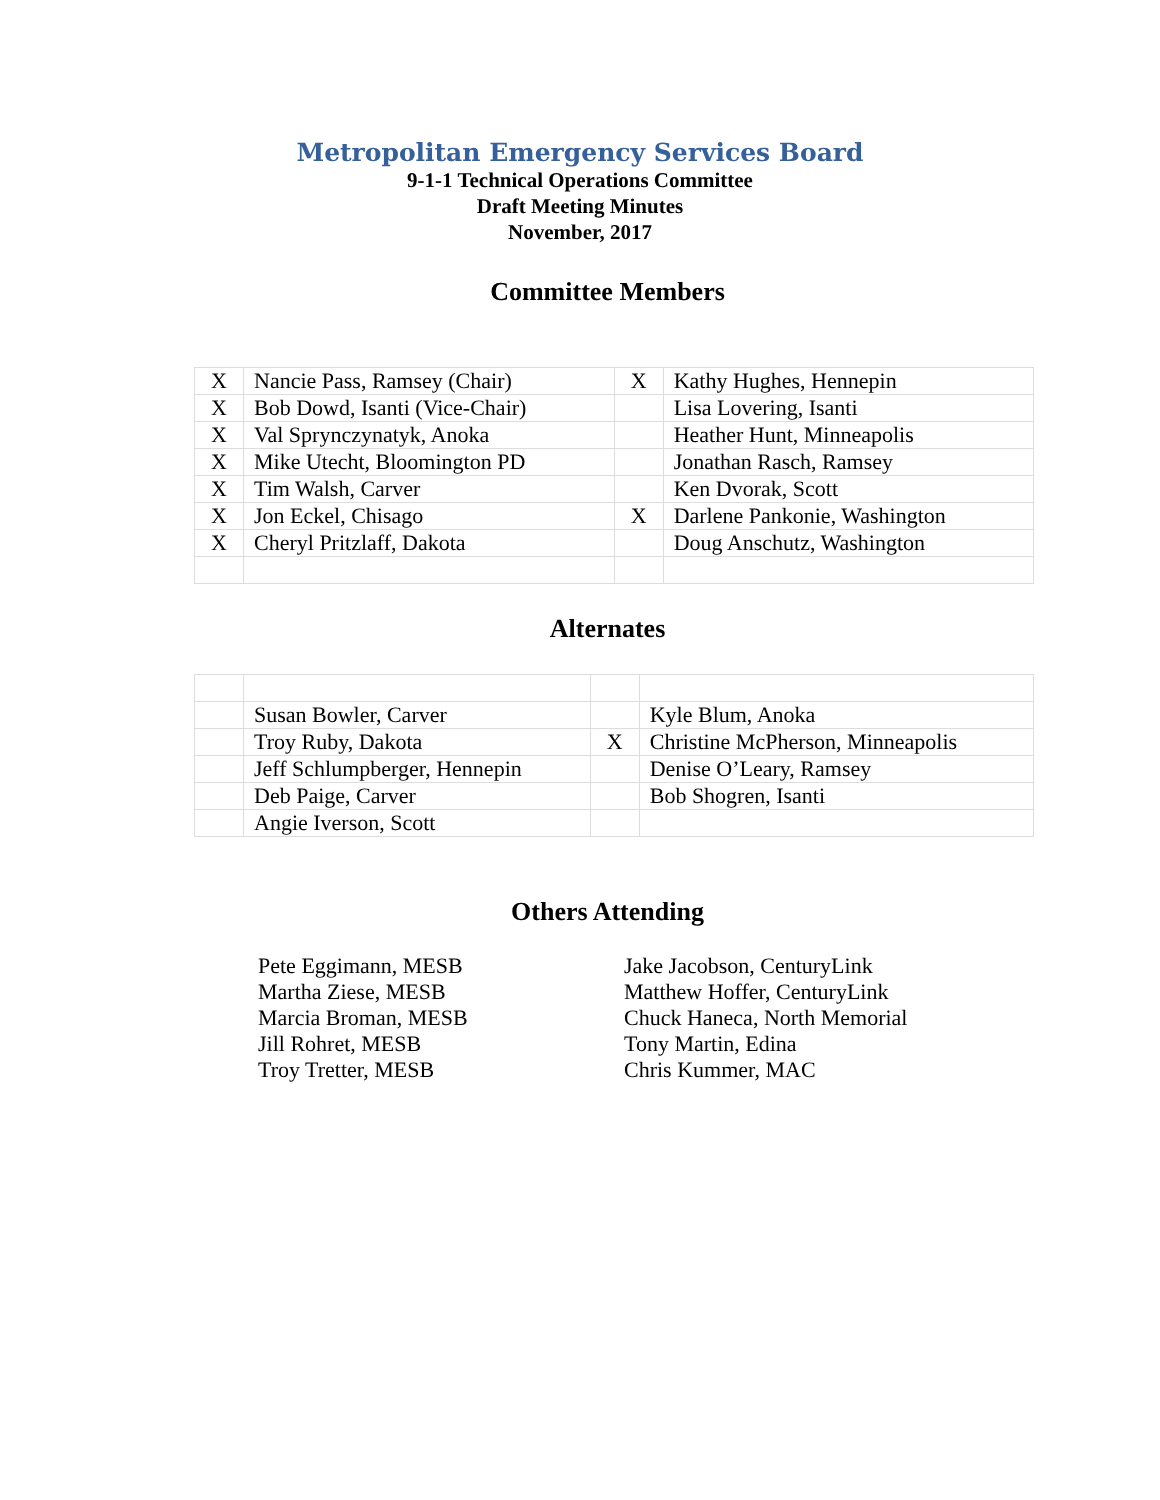Metropolitan Emergency Services Board
9-1-1 Technical Operations Committee
Draft Meeting Minutes
November, 2017
Committee Members
| X | Nancie Pass, Ramsey (Chair) | X | Kathy Hughes, Hennepin |
| X | Bob Dowd, Isanti (Vice-Chair) | | Lisa Lovering, Isanti |
| X | Val Sprynczynatyk, Anoka | | Heather Hunt, Minneapolis |
| X | Mike Utecht, Bloomington PD | | Jonathan Rasch, Ramsey |
| X | Tim Walsh, Carver | | Ken Dvorak, Scott |
| X | Jon Eckel, Chisago | X | Darlene Pankonie, Washington |
| X | Cheryl Pritzlaff, Dakota | | Doug Anschutz, Washington |
Alternates
| | Susan Bowler, Carver | | Kyle Blum, Anoka |
| | Troy Ruby, Dakota | X | Christine McPherson, Minneapolis |
| | Jeff Schlumpberger, Hennepin | | Denise O’Leary, Ramsey |
| | Deb Paige, Carver | | Bob Shogren, Isanti |
| | Angie Iverson, Scott | | |
Others Attending
Pete Eggimann, MESB
Martha Ziese, MESB
Marcia Broman, MESB
Jill Rohret, MESB
Troy Tretter, MESB
Jake Jacobson, CenturyLink
Matthew Hoffer, CenturyLink
Chuck Haneca, North Memorial
Tony Martin, Edina
Chris Kummer, MAC